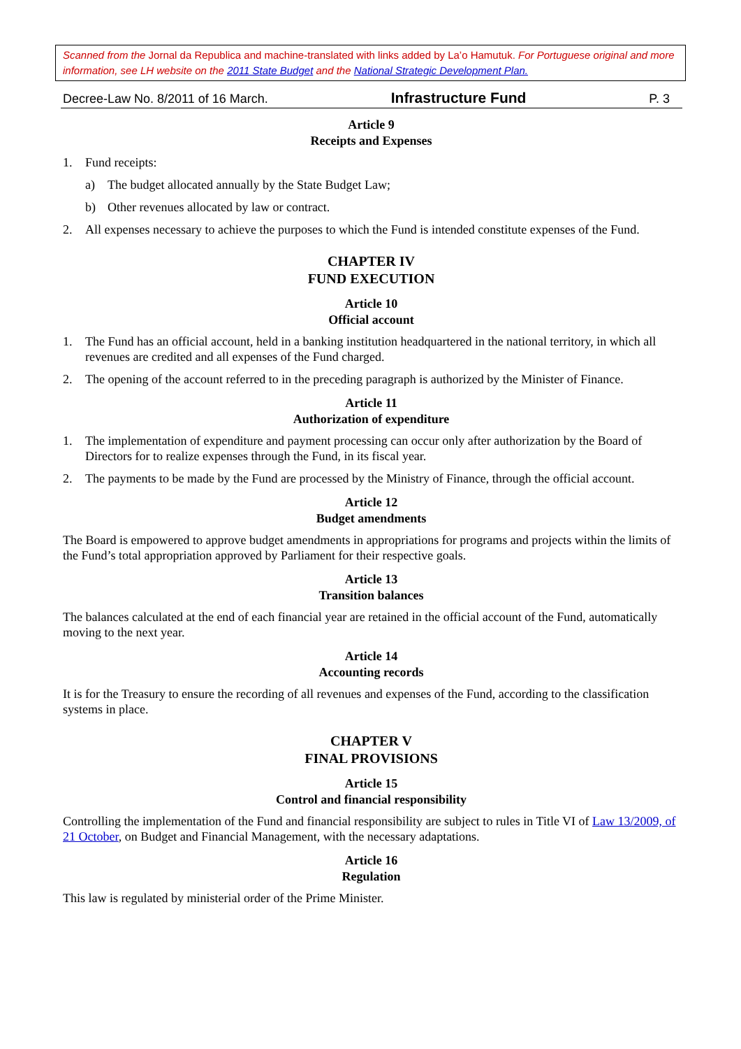Scanned from the Jornal da Republica and machine-translated with links added by La’o Hamutuk. For Portuguese original and more information, see LH website on the 2011 State Budget and the National Strategic Development Plan.
Decree-Law No. 8/2011 of 16 March. Infrastructure Fund P. 3
Article 9
Receipts and Expenses
1. Fund receipts:
a) The budget allocated annually by the State Budget Law;
b) Other revenues allocated by law or contract.
2. All expenses necessary to achieve the purposes to which the Fund is intended constitute expenses of the Fund.
CHAPTER IV
FUND EXECUTION
Article 10
Official account
1. The Fund has an official account, held in a banking institution headquartered in the national territory, in which all revenues are credited and all expenses of the Fund charged.
2. The opening of the account referred to in the preceding paragraph is authorized by the Minister of Finance.
Article 11
Authorization of expenditure
1. The implementation of expenditure and payment processing can occur only after authorization by the Board of Directors for to realize expenses through the Fund, in its fiscal year.
2. The payments to be made by the Fund are processed by the Ministry of Finance, through the official account.
Article 12
Budget amendments
The Board is empowered to approve budget amendments in appropriations for programs and projects within the limits of the Fund’s total appropriation approved by Parliament for their respective goals.
Article 13
Transition balances
The balances calculated at the end of each financial year are retained in the official account of the Fund, automatically moving to the next year.
Article 14
Accounting records
It is for the Treasury to ensure the recording of all revenues and expenses of the Fund, according to the classification systems in place.
CHAPTER V
FINAL PROVISIONS
Article 15
Control and financial responsibility
Controlling the implementation of the Fund and financial responsibility are subject to rules in Title VI of Law 13/2009, of 21 October, on Budget and Financial Management, with the necessary adaptations.
Article 16
Regulation
This law is regulated by ministerial order of the Prime Minister.